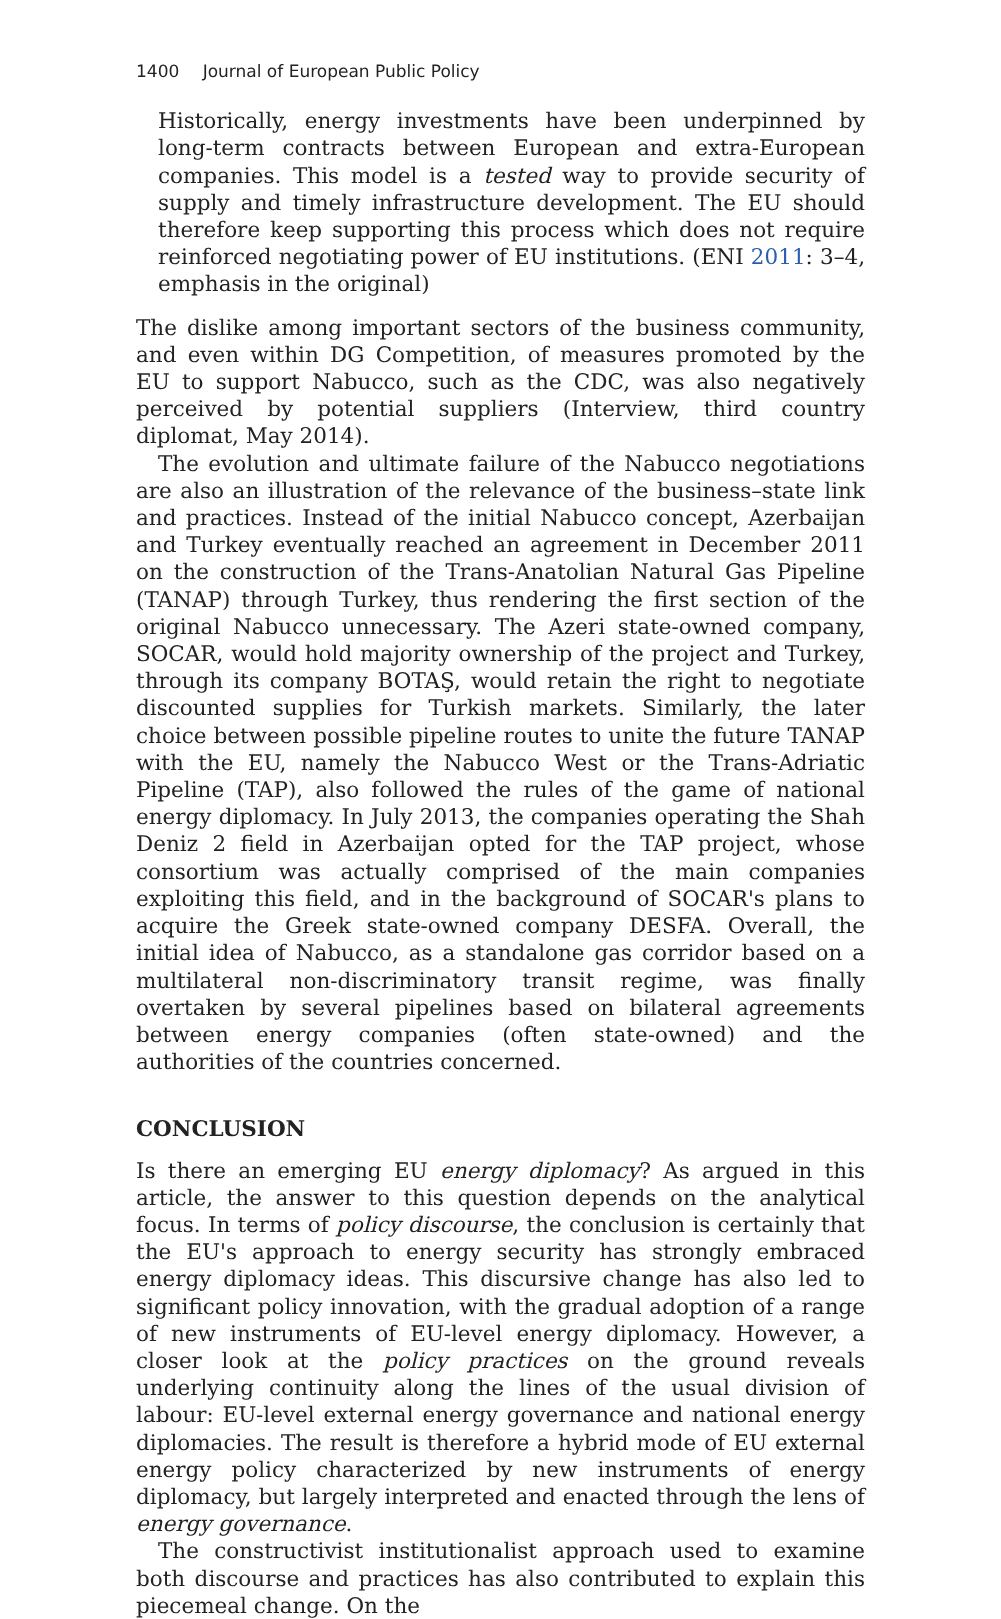1400 Journal of European Public Policy
Historically, energy investments have been underpinned by long-term contracts between European and extra-European companies. This model is a tested way to provide security of supply and timely infrastructure development. The EU should therefore keep supporting this process which does not require reinforced negotiating power of EU institutions. (ENI 2011: 3–4, emphasis in the original)
The dislike among important sectors of the business community, and even within DG Competition, of measures promoted by the EU to support Nabucco, such as the CDC, was also negatively perceived by potential suppliers (Interview, third country diplomat, May 2014).
The evolution and ultimate failure of the Nabucco negotiations are also an illustration of the relevance of the business–state link and practices. Instead of the initial Nabucco concept, Azerbaijan and Turkey eventually reached an agreement in December 2011 on the construction of the Trans-Anatolian Natural Gas Pipeline (TANAP) through Turkey, thus rendering the first section of the original Nabucco unnecessary. The Azeri state-owned company, SOCAR, would hold majority ownership of the project and Turkey, through its company BOTAŞ, would retain the right to negotiate discounted supplies for Turkish markets. Similarly, the later choice between possible pipeline routes to unite the future TANAP with the EU, namely the Nabucco West or the Trans-Adriatic Pipeline (TAP), also followed the rules of the game of national energy diplomacy. In July 2013, the companies operating the Shah Deniz 2 field in Azerbaijan opted for the TAP project, whose consortium was actually comprised of the main companies exploiting this field, and in the background of SOCAR's plans to acquire the Greek state-owned company DESFA. Overall, the initial idea of Nabucco, as a standalone gas corridor based on a multilateral non-discriminatory transit regime, was finally overtaken by several pipelines based on bilateral agreements between energy companies (often state-owned) and the authorities of the countries concerned.
CONCLUSION
Is there an emerging EU energy diplomacy? As argued in this article, the answer to this question depends on the analytical focus. In terms of policy discourse, the conclusion is certainly that the EU's approach to energy security has strongly embraced energy diplomacy ideas. This discursive change has also led to significant policy innovation, with the gradual adoption of a range of new instruments of EU-level energy diplomacy. However, a closer look at the policy practices on the ground reveals underlying continuity along the lines of the usual division of labour: EU-level external energy governance and national energy diplomacies. The result is therefore a hybrid mode of EU external energy policy characterized by new instruments of energy diplomacy, but largely interpreted and enacted through the lens of energy governance.
The constructivist institutionalist approach used to examine both discourse and practices has also contributed to explain this piecemeal change. On the